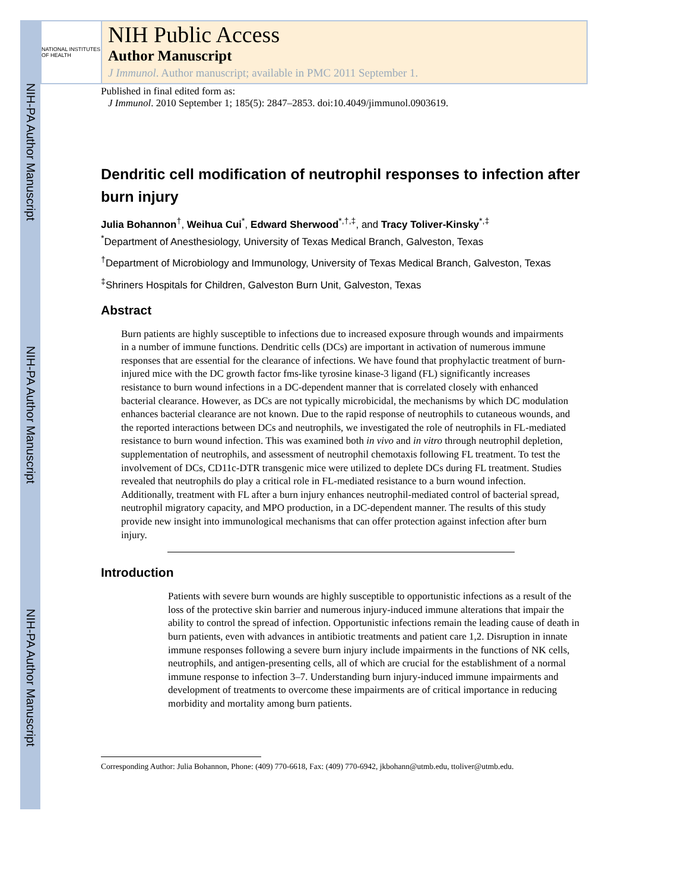NIH-PA Author Manuscript
NIH-PA Author Manuscript
NIH-PA Author Manuscript
NATIONAL INSTITUTES OF HEALTH
NIH Public Access
Author Manuscript
J Immunol. Author manuscript; available in PMC 2011 September 1.
Published in final edited form as:
J Immunol. 2010 September 1; 185(5): 2847–2853. doi:10.4049/jimmunol.0903619.
Dendritic cell modification of neutrophil responses to infection after burn injury
Julia Bohannon<sup>†</sup>, Weihua Cui<sup>*</sup>, Edward Sherwood<sup>*,†,‡</sup>, and Tracy Toliver-Kinsky<sup>*,‡</sup>
<sup>*</sup> Department of Anesthesiology, University of Texas Medical Branch, Galveston, Texas
<sup>†</sup> Department of Microbiology and Immunology, University of Texas Medical Branch, Galveston, Texas
<sup>‡</sup> Shriners Hospitals for Children, Galveston Burn Unit, Galveston, Texas
Abstract
Burn patients are highly susceptible to infections due to increased exposure through wounds and impairments in a number of immune functions. Dendritic cells (DCs) are important in activation of numerous immune responses that are essential for the clearance of infections. We have found that prophylactic treatment of burn-injured mice with the DC growth factor fms-like tyrosine kinase-3 ligand (FL) significantly increases resistance to burn wound infections in a DC-dependent manner that is correlated closely with enhanced bacterial clearance. However, as DCs are not typically microbicidal, the mechanisms by which DC modulation enhances bacterial clearance are not known. Due to the rapid response of neutrophils to cutaneous wounds, and the reported interactions between DCs and neutrophils, we investigated the role of neutrophils in FL-mediated resistance to burn wound infection. This was examined both in vivo and in vitro through neutrophil depletion, supplementation of neutrophils, and assessment of neutrophil chemotaxis following FL treatment. To test the involvement of DCs, CD11c-DTR transgenic mice were utilized to deplete DCs during FL treatment. Studies revealed that neutrophils do play a critical role in FL-mediated resistance to a burn wound infection. Additionally, treatment with FL after a burn injury enhances neutrophil-mediated control of bacterial spread, neutrophil migratory capacity, and MPO production, in a DC-dependent manner. The results of this study provide new insight into immunological mechanisms that can offer protection against infection after burn injury.
Introduction
Patients with severe burn wounds are highly susceptible to opportunistic infections as a result of the loss of the protective skin barrier and numerous injury-induced immune alterations that impair the ability to control the spread of infection. Opportunistic infections remain the leading cause of death in burn patients, even with advances in antibiotic treatments and patient care 1,2. Disruption in innate immune responses following a severe burn injury include impairments in the functions of NK cells, neutrophils, and antigen-presenting cells, all of which are crucial for the establishment of a normal immune response to infection 3–7. Understanding burn injury-induced immune impairments and development of treatments to overcome these impairments are of critical importance in reducing morbidity and mortality among burn patients.
Corresponding Author: Julia Bohannon, Phone: (409) 770-6618, Fax: (409) 770-6942, jkbohann@utmb.edu, ttoliver@utmb.edu.